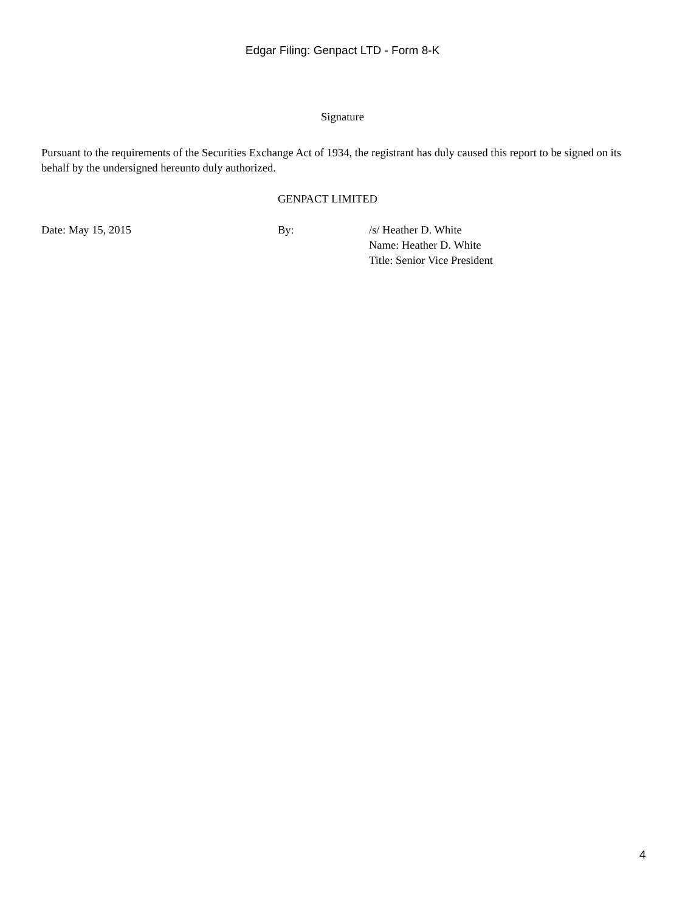Edgar Filing: Genpact LTD - Form 8-K
Signature
Pursuant to the requirements of the Securities Exchange Act of 1934, the registrant has duly caused this report to be signed on its behalf by the undersigned hereunto duly authorized.
GENPACT LIMITED
| Date: May 15, 2015 | By: | /s/ Heather D. White Name: Heather D. White Title: Senior Vice President |
4